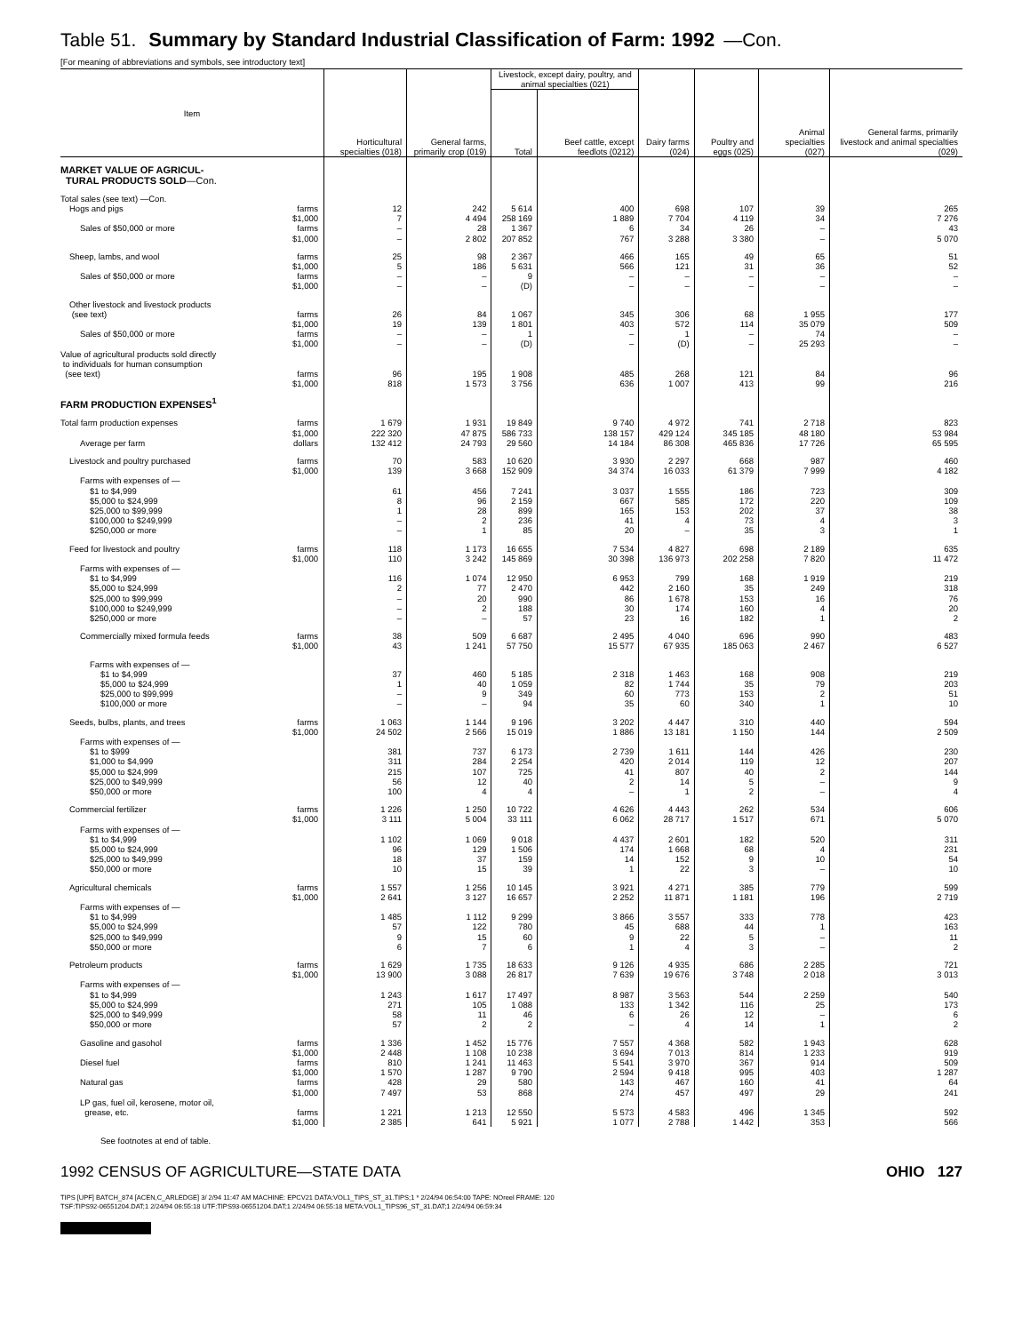Table 51. Summary by Standard Industrial Classification of Farm: 1992 —Con.
[For meaning of abbreviations and symbols, see introductory text]
| Item | | Horticultural specialties (018) | General farms, primarily crop (019) | Livestock, except dairy, poultry, and animal specialties (021) | | Dairy farms (024) | Poultry and eggs (025) | Animal specialties (027) | General farms, primarily livestock and animal specialties (029) |
| --- | --- | --- | --- | --- | --- | --- | --- | --- | --- |
| | | | | Total | Beef cattle, except feedlots (0212) | | | | |
| MARKET VALUE OF AGRICUL- TURAL PRODUCTS SOLD —Con. | | | | | | | | | |
| Total sales (see text) —Con. | | | | | | | | | |
| Hogs and pigs | farms | 12 | 242 | 5 614 | 400 | 698 | 107 | 39 | 265 |
| | $1,000 | 7 | 4 494 | 258 169 | 1 889 | 7 704 | 4 119 | 34 | 7 276 |
| Sales of $50,000 or more | farms | – | 28 | 1 367 | 6 | 34 | 26 | – | 43 |
| | $1,000 | – | 2 802 | 207 852 | 767 | 3 288 | 3 380 | – | 5 070 |
| Sheep, lambs, and wool | farms | 25 | 98 | 2 367 | 466 | 165 | 49 | 65 | 51 |
| | $1,000 | 5 | 186 | 5 631 | 566 | 121 | 31 | 36 | 52 |
| Sales of $50,000 or more | farms | – | – | 9 | – | – | – | – | – |
| | $1,000 | – | – | (D) | – | – | – | – | – |
| Other livestock and livestock products | | | | | | | | | |
| (see text) | farms | 26 | 84 | 1 067 | 345 | 306 | 68 | 1 955 | 177 |
| | $1,000 | 19 | 139 | 1 801 | 403 | 572 | 114 | 35 079 | 509 |
| Sales of $50,000 or more | farms | – | – | 1 | – | 1 | – | 74 | – |
| | $1,000 | – | – | (D) | – | (D) | – | 25 293 | – |
| Value of agricultural products sold directly to individuals for human consumption | | | | | | | | | |
| (see text) | farms | 96 | 195 | 1 908 | 485 | 268 | 121 | 84 | 96 |
| | $1,000 | 818 | 1 573 | 3 756 | 636 | 1 007 | 413 | 99 | 216 |
| FARM PRODUCTION EXPENSES<sup>1</sup> | | | | | | | | | |
| Total farm production expenses | farms | 1 679 | 1 931 | 19 849 | 9 740 | 4 972 | 741 | 2 718 | 823 |
| | $1,000 | 222 320 | 47 875 | 586 733 | 138 157 | 429 124 | 345 185 | 48 180 | 53 984 |
| Average per farm | dollars | 132 412 | 24 793 | 29 560 | 14 184 | 86 308 | 465 836 | 17 726 | 65 595 |
| Livestock and poultry purchased | farms | 70 | 583 | 10 620 | 3 930 | 2 297 | 668 | 987 | 460 |
| | $1,000 | 139 | 3 668 | 152 909 | 34 374 | 16 033 | 61 379 | 7 999 | 4 182 |
| Farms with expenses of — | | | | | | | | | |
| $1 to $4,999 | | 61 | 456 | 7 241 | 3 037 | 1 555 | 186 | 723 | 309 |
| $5,000 to $24,999 | | 8 | 96 | 2 159 | 667 | 585 | 172 | 220 | 109 |
| $25,000 to $99,999 | | 1 | 28 | 899 | 165 | 153 | 202 | 37 | 38 |
| $100,000 to $249,999 | | – | 2 | 236 | 41 | 4 | 73 | 4 | 3 |
| $250,000 or more | | – | 1 | 85 | 20 | – | 35 | 3 | 1 |
| Feed for livestock and poultry | farms | 118 | 1 173 | 16 655 | 7 534 | 4 827 | 698 | 2 189 | 635 |
| | $1,000 | 110 | 3 242 | 145 869 | 30 398 | 136 973 | 202 258 | 7 820 | 11 472 |
| Farms with expenses of — | | | | | | | | | |
| $1 to $4,999 | | 116 | 1 074 | 12 950 | 6 953 | 799 | 168 | 1 919 | 219 |
| $5,000 to $24,999 | | 2 | 77 | 2 470 | 442 | 2 160 | 35 | 249 | 318 |
| $25,000 to $99,999 | | – | 20 | 990 | 86 | 1 678 | 153 | 16 | 76 |
| $100,000 to $249,999 | | – | 2 | 188 | 30 | 174 | 160 | 4 | 20 |
| $250,000 or more | | – | – | 57 | 23 | 16 | 182 | 1 | 2 |
| Commercially mixed formula feeds | farms | 38 | 509 | 6 687 | 2 495 | 4 040 | 696 | 990 | 483 |
| | $1,000 | 43 | 1 241 | 57 750 | 15 577 | 67 935 | 185 063 | 2 467 | 6 527 |
| Farms with expenses of — | | | | | | | | | |
| $1 to $4,999 | | 37 | 460 | 5 185 | 2 318 | 1 463 | 168 | 908 | 219 |
| $5,000 to $24,999 | | 1 | 40 | 1 059 | 82 | 1 744 | 35 | 79 | 203 |
| $25,000 to $99,999 | | – | 9 | 349 | 60 | 773 | 153 | 2 | 51 |
| $100,000 or more | | – | – | 94 | 35 | 60 | 340 | 1 | 10 |
| Seeds, bulbs, plants, and trees | farms | 1 063 | 1 144 | 9 196 | 3 202 | 4 447 | 310 | 440 | 594 |
| | $1,000 | 24 502 | 2 566 | 15 019 | 1 886 | 13 181 | 1 150 | 144 | 2 509 |
| Farms with expenses of — | | | | | | | | | |
| $1 to $999 | | 381 | 737 | 6 173 | 2 739 | 1 611 | 144 | 426 | 230 |
| $1,000 to $4,999 | | 311 | 284 | 2 254 | 420 | 2 014 | 119 | 12 | 207 |
| $5,000 to $24,999 | | 215 | 107 | 725 | 41 | 807 | 40 | 2 | 144 |
| $25,000 to $49,999 | | 56 | 12 | 40 | 2 | 14 | 5 | – | 9 |
| $50,000 or more | | 100 | 4 | 4 | – | 1 | 2 | – | 4 |
| Commercial fertilizer | farms | 1 226 | 1 250 | 10 722 | 4 626 | 4 443 | 262 | 534 | 606 |
| | $1,000 | 3 111 | 5 004 | 33 111 | 6 062 | 28 717 | 1 517 | 671 | 5 070 |
| Farms with expenses of — | | | | | | | | | |
| $1 to $4,999 | | 1 102 | 1 069 | 9 018 | 4 437 | 2 601 | 182 | 520 | 311 |
| $5,000 to $24,999 | | 96 | 129 | 1 506 | 174 | 1 668 | 68 | 4 | 231 |
| $25,000 to $49,999 | | 18 | 37 | 159 | 14 | 152 | 9 | 10 | 54 |
| $50,000 or more | | 10 | 15 | 39 | 1 | 22 | 3 | – | 10 |
| Agricultural chemicals | farms | 1 557 | 1 256 | 10 145 | 3 921 | 4 271 | 385 | 779 | 599 |
| | $1,000 | 2 641 | 3 127 | 16 657 | 2 252 | 11 871 | 1 181 | 196 | 2 719 |
| Farms with expenses of — | | | | | | | | | |
| $1 to $4,999 | | 1 485 | 1 112 | 9 299 | 3 866 | 3 557 | 333 | 778 | 423 |
| $5,000 to $24,999 | | 57 | 122 | 780 | 45 | 688 | 44 | 1 | 163 |
| $25,000 to $49,999 | | 9 | 15 | 60 | 9 | 22 | 5 | – | 11 |
| $50,000 or more | | 6 | 7 | 6 | 1 | 4 | 3 | – | 2 |
| Petroleum products | farms | 1 629 | 1 735 | 18 633 | 9 126 | 4 935 | 686 | 2 285 | 721 |
| | $1,000 | 13 900 | 3 088 | 26 817 | 7 639 | 19 676 | 3 748 | 2 018 | 3 013 |
| Farms with expenses of — | | | | | | | | | |
| $1 to $4,999 | | 1 243 | 1 617 | 17 497 | 8 987 | 3 563 | 544 | 2 259 | 540 |
| $5,000 to $24,999 | | 271 | 105 | 1 088 | 133 | 1 342 | 116 | 25 | 173 |
| $25,000 to $49,999 | | 58 | 11 | 46 | 6 | 26 | 12 | – | 6 |
| $50,000 or more | | 57 | 2 | 2 | – | 4 | 14 | 1 | 2 |
| Gasoline and gasohol | farms | 1 336 | 1 452 | 15 776 | 7 557 | 4 368 | 582 | 1 943 | 628 |
| | $1,000 | 2 448 | 1 108 | 10 238 | 3 694 | 7 013 | 814 | 1 233 | 919 |
| Diesel fuel | farms | 810 | 1 241 | 11 463 | 5 541 | 3 970 | 367 | 914 | 509 |
| | $1,000 | 1 570 | 1 287 | 9 790 | 2 594 | 9 418 | 995 | 403 | 1 287 |
| Natural gas | farms | 428 | 29 | 580 | 143 | 467 | 160 | 41 | 64 |
| | $1,000 | 7 497 | 53 | 868 | 274 | 457 | 497 | 29 | 241 |
| LP gas, fuel oil, kerosene, motor oil, | | | | | | | | | |
| grease, etc. | farms | 1 221 | 1 213 | 12 550 | 5 573 | 4 583 | 496 | 1 345 | 592 |
| | $1,000 | 2 385 | 641 | 5 921 | 1 077 | 2 788 | 1 442 | 353 | 566 |
See footnotes at end of table.
1992 CENSUS OF AGRICULTURE—STATE DATA OHIO 127
TIPS [UPF] BATCH_874 [ACEN,C_ARLEDGE] 3/ 2/94 11:47 AM MACHINE: EPCV21 DATA:VOL1_TIPS_ST_31.TIPS;1 * 2/24/94 06:54:00 TAPE: NOreel FRAME: 120
TSF:TIPS92-06551204.DAT;1 2/24/94 06:55:18 UTF:TIPS93-06551204.DAT;1 2/24/94 06:55:18 META:VOL1_TIPS96_ST_31.DAT;1 2/24/94 06:59:34